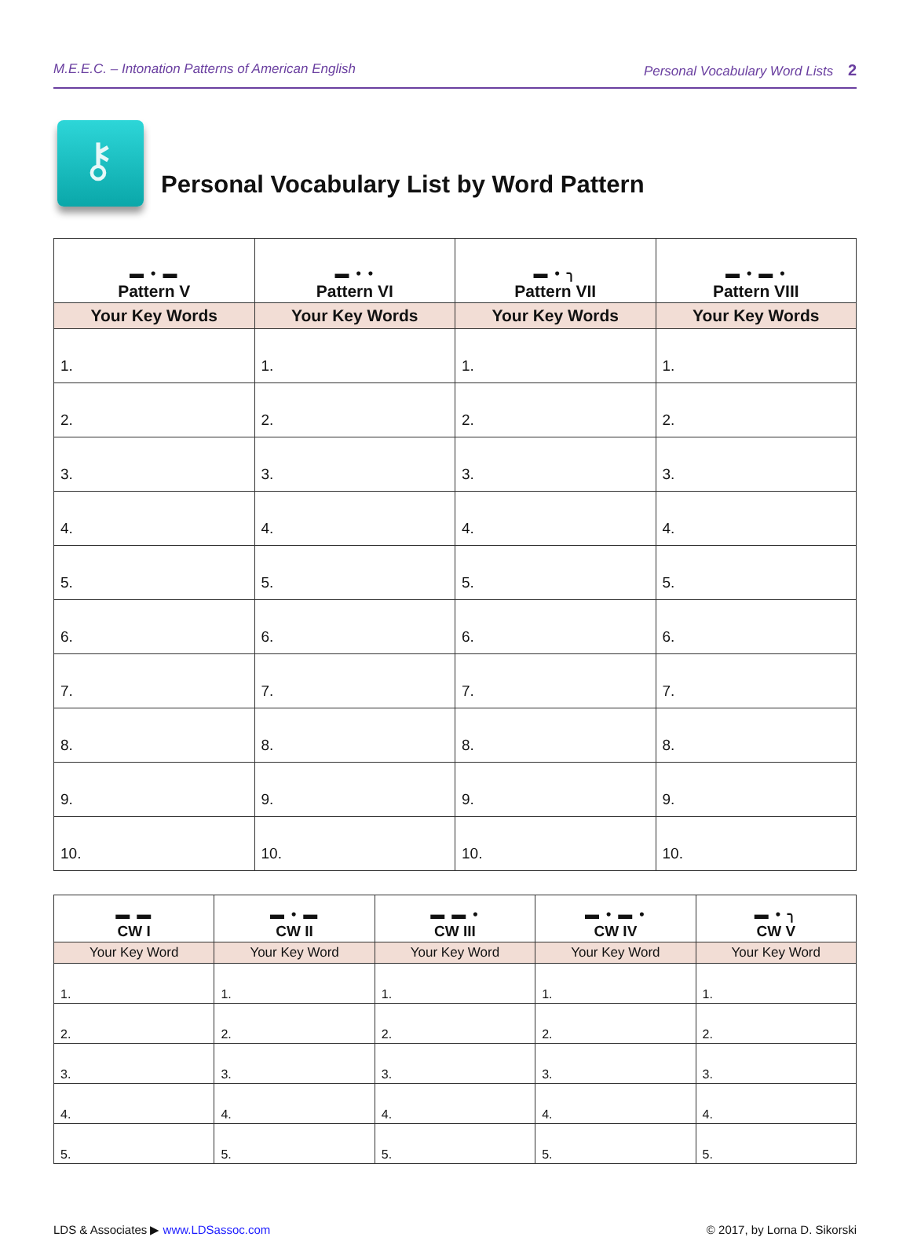M.E.E.C. – Intonation Patterns of American English Personal Vocabulary Word Lists 2
⚷
Personal Vocabulary List by Word Pattern
| ▬ • ▬ Pattern V | ▬ • • Pattern VI | ▬ • ╮ Pattern VII | ▬ • ▬ • Pattern VIII |
| --- | --- | --- | --- |
| Your Key Words | Your Key Words | Your Key Words | Your Key Words |
| 1. | 1. | 1. | 1. |
| 2. | 2. | 2. | 2. |
| 3. | 3. | 3. | 3. |
| 4. | 4. | 4. | 4. |
| 5. | 5. | 5. | 5. |
| 6. | 6. | 6. | 6. |
| 7. | 7. | 7. | 7. |
| 8. | 8. | 8. | 8. |
| 9. | 9. | 9. | 9. |
| 10. | 10. | 10. | 10. |
| ▬ ▬ CW I | ▬ • ▬ CW II | ▬ ▬ • CW III | ▬ • ▬ • CW IV | ▬ • ╮ CW V |
| --- | --- | --- | --- | --- |
| Your Key Word | Your Key Word | Your Key Word | Your Key Word | Your Key Word |
| 1. | 1. | 1. | 1. | 1. |
| 2. | 2. | 2. | 2. | 2. |
| 3. | 3. | 3. | 3. | 3. |
| 4. | 4. | 4. | 4. | 4. |
| 5. | 5. | 5. | 5. | 5. |
LDS & Associates ▶ www.LDSassoc.com © 2017, by Lorna D. Sikorski